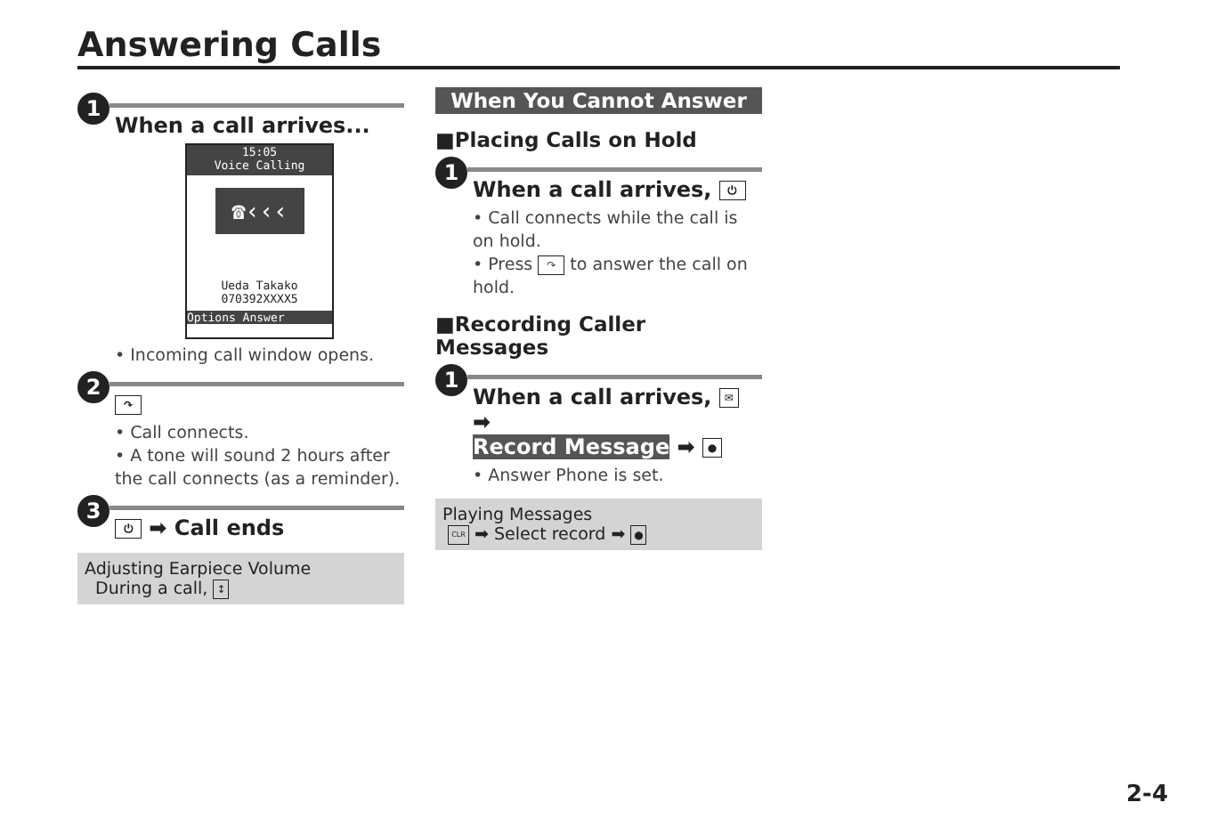Answering Calls
1
When a call arrives...
15:05
Voice Calling
☎‹‹‹
Ueda Takako
070392XXXX5
Options Answer
• Incoming call window opens.
2
↷
• Call connects.
• A tone will sound 2 hours after the call connects (as a reminder).
3
⏻ ➡ Call ends
Adjusting Earpiece Volume
During a call, ↕
When You Cannot Answer
■Placing Calls on Hold
1
When a call arrives, ⏻
• Call connects while the call is on hold.
• Press ↷ to answer the call on hold.
■Recording Caller Messages
1
When a call arrives, ✉ ➡
Record Message ➡ ●
• Answer Phone is set.
Playing Messages
CLR ➡ Select record ➡ ●
2-4